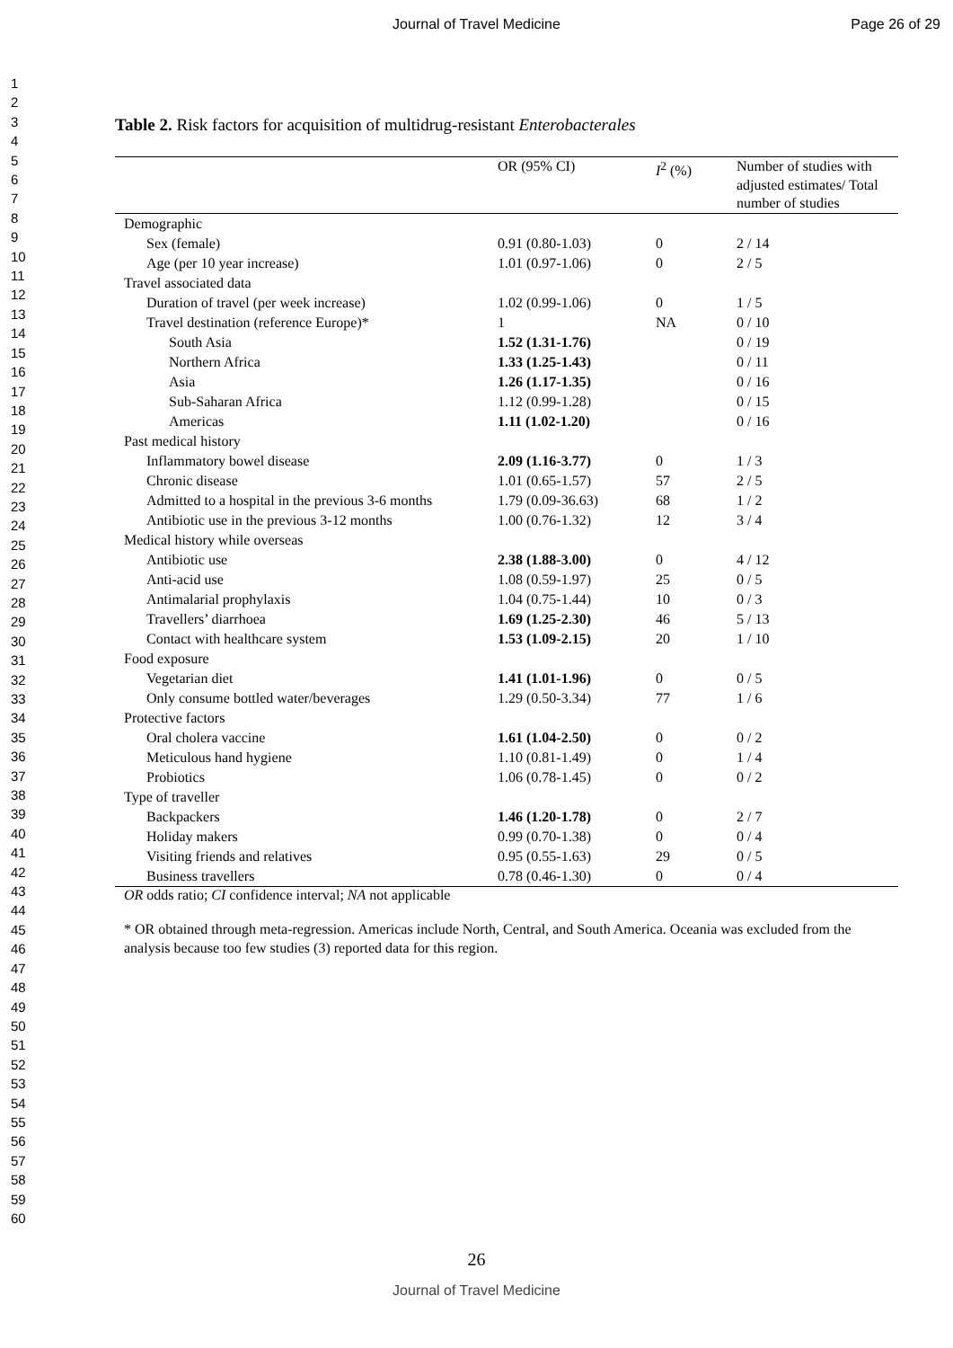Journal of Travel Medicine Page 26 of 29
1
2
3
4
5
6
7
8
9
10
11
12
13
14
15
16
17
18
19
20
21
22
23
24
25
26
27
28
29
30
31
32
33
34
35
36
37
38
39
40
41
42
43
44
45
46
47
48
49
50
51
52
53
54
55
56
57
58
59
60
Table 2. Risk factors for acquisition of multidrug-resistant Enterobacterales
| | OR (95% CI) | I<sup>2</sup> (%) | Number of studies with adjusted estimates/ Total number of studies |
| --- | --- | --- | --- |
| Demographic | | | |
| Sex (female) | 0.91 (0.80-1.03) | 0 | 2 / 14 |
| Age (per 10 year increase) | 1.01 (0.97-1.06) | 0 | 2 / 5 |
| Travel associated data | | | |
| Duration of travel (per week increase) | 1.02 (0.99-1.06) | 0 | 1 / 5 |
| Travel destination (reference Europe)* | 1 | NA | 0 / 10 |
| South Asia | 1.52 (1.31-1.76) | | 0 / 19 |
| Northern Africa | 1.33 (1.25-1.43) | | 0 / 11 |
| Asia | 1.26 (1.17-1.35) | | 0 / 16 |
| Sub-Saharan Africa | 1.12 (0.99-1.28) | | 0 / 15 |
| Americas | 1.11 (1.02-1.20) | | 0 / 16 |
| Past medical history | | | |
| Inflammatory bowel disease | 2.09 (1.16-3.77) | 0 | 1 / 3 |
| Chronic disease | 1.01 (0.65-1.57) | 57 | 2 / 5 |
| Admitted to a hospital in the previous 3-6 months | 1.79 (0.09-36.63) | 68 | 1 / 2 |
| Antibiotic use in the previous 3-12 months | 1.00 (0.76-1.32) | 12 | 3 / 4 |
| Medical history while overseas | | | |
| Antibiotic use | 2.38 (1.88-3.00) | 0 | 4 / 12 |
| Anti-acid use | 1.08 (0.59-1.97) | 25 | 0 / 5 |
| Antimalarial prophylaxis | 1.04 (0.75-1.44) | 10 | 0 / 3 |
| Travellers’ diarrhoea | 1.69 (1.25-2.30) | 46 | 5 / 13 |
| Contact with healthcare system | 1.53 (1.09-2.15) | 20 | 1 / 10 |
| Food exposure | | | |
| Vegetarian diet | 1.41 (1.01-1.96) | 0 | 0 / 5 |
| Only consume bottled water/beverages | 1.29 (0.50-3.34) | 77 | 1 / 6 |
| Protective factors | | | |
| Oral cholera vaccine | 1.61 (1.04-2.50) | 0 | 0 / 2 |
| Meticulous hand hygiene | 1.10 (0.81-1.49) | 0 | 1 / 4 |
| Probiotics | 1.06 (0.78-1.45) | 0 | 0 / 2 |
| Type of traveller | | | |
| Backpackers | 1.46 (1.20-1.78) | 0 | 2 / 7 |
| Holiday makers | 0.99 (0.70-1.38) | 0 | 0 / 4 |
| Visiting friends and relatives | 0.95 (0.55-1.63) | 29 | 0 / 5 |
| Business travellers | 0.78 (0.46-1.30) | 0 | 0 / 4 |
OR odds ratio; CI confidence interval; NA not applicable
* OR obtained through meta-regression. Americas include North, Central, and South America. Oceania was excluded from the analysis because too few studies (3) reported data for this region.
26
Journal of Travel Medicine